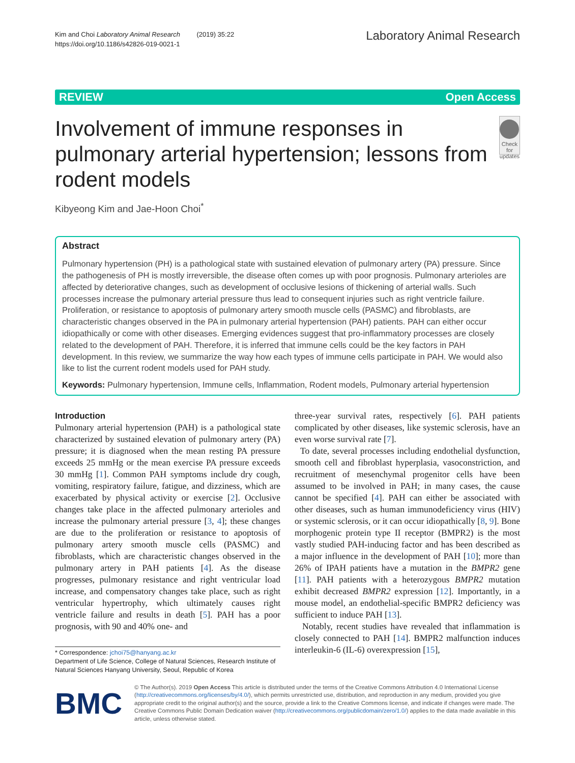Kim and Choi Laboratory Animal Research (2019) 35:22
https://doi.org/10.1186/s42826-019-0021-1
Laboratory Animal Research
REVIEW Open Access
Involvement of immune responses in pulmonary arterial hypertension; lessons from rodent models
Check for updates
Kibyeong Kim and Jae-Hoon Choi<sup>*</sup>
Abstract
Pulmonary hypertension (PH) is a pathological state with sustained elevation of pulmonary artery (PA) pressure. Since the pathogenesis of PH is mostly irreversible, the disease often comes up with poor prognosis. Pulmonary arterioles are affected by deteriorative changes, such as development of occlusive lesions of thickening of arterial walls. Such processes increase the pulmonary arterial pressure thus lead to consequent injuries such as right ventricle failure. Proliferation, or resistance to apoptosis of pulmonary artery smooth muscle cells (PASMC) and fibroblasts, are characteristic changes observed in the PA in pulmonary arterial hypertension (PAH) patients. PAH can either occur idiopathically or come with other diseases. Emerging evidences suggest that pro-inflammatory processes are closely related to the development of PAH. Therefore, it is inferred that immune cells could be the key factors in PAH development. In this review, we summarize the way how each types of immune cells participate in PAH. We would also like to list the current rodent models used for PAH study.
Keywords: Pulmonary hypertension, Immune cells, Inflammation, Rodent models, Pulmonary arterial hypertension
Introduction
Pulmonary arterial hypertension (PAH) is a pathological state characterized by sustained elevation of pulmonary artery (PA) pressure; it is diagnosed when the mean resting PA pressure exceeds 25 mmHg or the mean exercise PA pressure exceeds 30 mmHg [1]. Common PAH symptoms include dry cough, vomiting, respiratory failure, fatigue, and dizziness, which are exacerbated by physical activity or exercise [2]. Occlusive changes take place in the affected pulmonary arterioles and increase the pulmonary arterial pressure [3, 4]; these changes are due to the proliferation or resistance to apoptosis of pulmonary artery smooth muscle cells (PASMC) and fibroblasts, which are characteristic changes observed in the pulmonary artery in PAH patients [4]. As the disease progresses, pulmonary resistance and right ventricular load increase, and compensatory changes take place, such as right ventricular hypertrophy, which ultimately causes right ventricle failure and results in death [5]. PAH has a poor prognosis, with 90 and 40% one- and
* Correspondence: jchoi75@hanyang.ac.kr
Department of Life Science, College of Natural Sciences, Research Institute of Natural Sciences Hanyang University, Seoul, Republic of Korea
three-year survival rates, respectively [6]. PAH patients complicated by other diseases, like systemic sclerosis, have an even worse survival rate [7].
To date, several processes including endothelial dysfunction, smooth cell and fibroblast hyperplasia, vasoconstriction, and recruitment of mesenchymal progenitor cells have been assumed to be involved in PAH; in many cases, the cause cannot be specified [4]. PAH can either be associated with other diseases, such as human immunodeficiency virus (HIV) or systemic sclerosis, or it can occur idiopathically [8, 9]. Bone morphogenic protein type II receptor (BMPR2) is the most vastly studied PAH-inducing factor and has been described as a major influence in the development of PAH [10]; more than 26% of IPAH patients have a mutation in the BMPR2 gene [11]. PAH patients with a heterozygous BMPR2 mutation exhibit decreased BMPR2 expression [12]. Importantly, in a mouse model, an endothelial-specific BMPR2 deficiency was sufficient to induce PAH [13].
Notably, recent studies have revealed that inflammation is closely connected to PAH [14]. BMPR2 malfunction induces interleukin-6 (IL-6) overexpression [15],
BMC
© The Author(s). 2019 Open Access This article is distributed under the terms of the Creative Commons Attribution 4.0 International License (http://creativecommons.org/licenses/by/4.0/), which permits unrestricted use, distribution, and reproduction in any medium, provided you give appropriate credit to the original author(s) and the source, provide a link to the Creative Commons license, and indicate if changes were made. The Creative Commons Public Domain Dedication waiver (http://creativecommons.org/publicdomain/zero/1.0/) applies to the data made available in this article, unless otherwise stated.